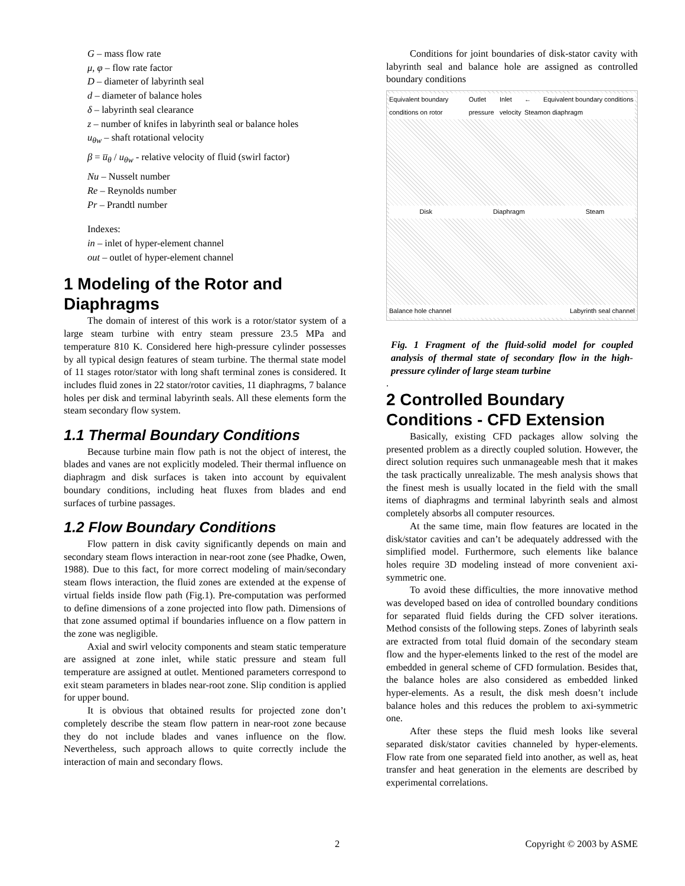G – mass flow rate
μ, φ – flow rate factor
D – diameter of labyrinth seal
d – diameter of balance holes
δ – labyrinth seal clearance
z – number of knifes in labyrinth seal or balance holes
u<sub>θw</sub> – shaft rotational velocity
β = u̅<sub>θ</sub> / u<sub>θw</sub> - relative velocity of fluid (swirl factor)
Nu – Nusselt number
Re – Reynolds number
Pr – Prandtl number
Indexes:
in – inlet of hyper-element channel
out – outlet of hyper-element channel
1 Modeling of the Rotor and Diaphragms
The domain of interest of this work is a rotor/stator system of a large steam turbine with entry steam pressure 23.5 MPa and temperature 810 K. Considered here high-pressure cylinder possesses by all typical design features of steam turbine. The thermal state model of 11 stages rotor/stator with long shaft terminal zones is considered. It includes fluid zones in 22 stator/rotor cavities, 11 diaphragms, 7 balance holes per disk and terminal labyrinth seals. All these elements form the steam secondary flow system.
1.1 Thermal Boundary Conditions
Because turbine main flow path is not the object of interest, the blades and vanes are not explicitly modeled. Their thermal influence on diaphragm and disk surfaces is taken into account by equivalent boundary conditions, including heat fluxes from blades and end surfaces of turbine passages.
1.2 Flow Boundary Conditions
Flow pattern in disk cavity significantly depends on main and secondary steam flows interaction in near-root zone (see Phadke, Owen, 1988). Due to this fact, for more correct modeling of main/secondary steam flows interaction, the fluid zones are extended at the expense of virtual fields inside flow path (Fig.1). Pre-computation was performed to define dimensions of a zone projected into flow path. Dimensions of that zone assumed optimal if boundaries influence on a flow pattern in the zone was negligible.
Axial and swirl velocity components and steam static temperature are assigned at zone inlet, while static pressure and steam full temperature are assigned at outlet. Mentioned parameters correspond to exit steam parameters in blades near-root zone. Slip condition is applied for upper bound.
It is obvious that obtained results for projected zone don’t completely describe the steam flow pattern in near-root zone because they do not include blades and vanes influence on the flow. Nevertheless, such approach allows to quite correctly include the interaction of main and secondary flows.
Conditions for joint boundaries of disk-stator cavity with labyrinth seal and balance hole are assigned as controlled boundary conditions
Equivalent boundary conditions on rotor Outlet pressure Inlet velocity ← Steam Equivalent boundary conditions on diaphragm
Disk Diaphragm Steam
Balance hole channel Labyrinth seal channel
Fig. 1 Fragment of the fluid-solid model for coupled analysis of thermal state of secondary flow in the high-pressure cylinder of large steam turbine
.
2 Controlled Boundary Conditions - CFD Extension
Basically, existing CFD packages allow solving the presented problem as a directly coupled solution. However, the direct solution requires such unmanageable mesh that it makes the task practically unrealizable. The mesh analysis shows that the finest mesh is usually located in the field with the small items of diaphragms and terminal labyrinth seals and almost completely absorbs all computer resources.
At the same time, main flow features are located in the disk/stator cavities and can’t be adequately addressed with the simplified model. Furthermore, such elements like balance holes require 3D modeling instead of more convenient axi-symmetric one.
To avoid these difficulties, the more innovative method was developed based on idea of controlled boundary conditions for separated fluid fields during the CFD solver iterations. Method consists of the following steps. Zones of labyrinth seals are extracted from total fluid domain of the secondary steam flow and the hyper-elements linked to the rest of the model are embedded in general scheme of CFD formulation. Besides that, the balance holes are also considered as embedded linked hyper-elements. As a result, the disk mesh doesn’t include balance holes and this reduces the problem to axi-symmetric one.
After these steps the fluid mesh looks like several separated disk/stator cavities channeled by hyper-elements. Flow rate from one separated field into another, as well as, heat transfer and heat generation in the elements are described by experimental correlations.
2 Copyright © 2003 by ASME